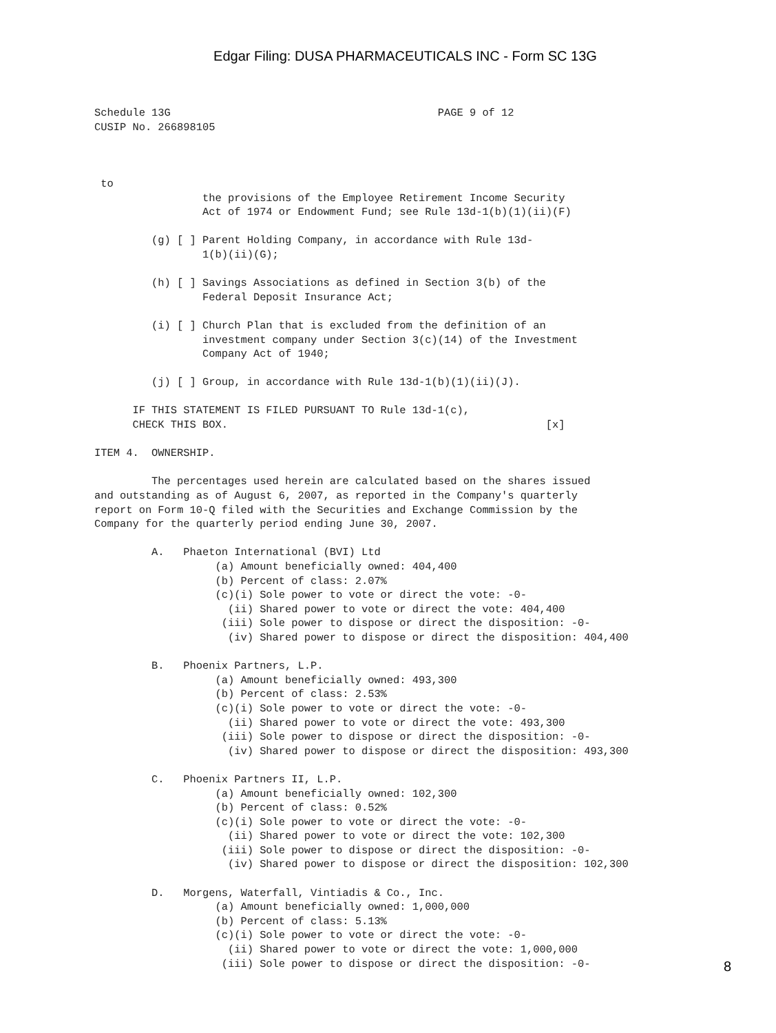Edgar Filing: DUSA PHARMACEUTICALS INC - Form SC 13G
Schedule 13G                                          PAGE 9 of 12
CUSIP No. 266898105



 to
                 the provisions of the Employee Retirement Income Security
                 Act of 1974 or Endowment Fund; see Rule 13d-1(b)(1)(ii)(F)

         (g) [ ] Parent Holding Company, in accordance with Rule 13d-
                 1(b)(ii)(G);

         (h) [ ] Savings Associations as defined in Section 3(b) of the
                 Federal Deposit Insurance Act;

         (i) [ ] Church Plan that is excluded from the definition of an
                 investment company under Section 3(c)(14) of the Investment
                 Company Act of 1940;

         (j) [ ] Group, in accordance with Rule 13d-1(b)(1)(ii)(J).

      IF THIS STATEMENT IS FILED PURSUANT TO Rule 13d-1(c),
      CHECK THIS BOX.                                                  [x]

ITEM 4.  OWNERSHIP.

         The percentages used herein are calculated based on the shares issued
and outstanding as of August 6, 2007, as reported in the Company's quarterly
report on Form 10-Q filed with the Securities and Exchange Commission by the
Company for the quarterly period ending June 30, 2007.

         A.   Phaeton International (BVI) Ltd
                   (a) Amount beneficially owned: 404,400
                   (b) Percent of class: 2.07%
                   (c)(i) Sole power to vote or direct the vote: -0-
                     (ii) Shared power to vote or direct the vote: 404,400
                    (iii) Sole power to dispose or direct the disposition: -0-
                     (iv) Shared power to dispose or direct the disposition: 404,400

         B.   Phoenix Partners, L.P.
                   (a) Amount beneficially owned: 493,300
                   (b) Percent of class: 2.53%
                   (c)(i) Sole power to vote or direct the vote: -0-
                     (ii) Shared power to vote or direct the vote: 493,300
                    (iii) Sole power to dispose or direct the disposition: -0-
                     (iv) Shared power to dispose or direct the disposition: 493,300

         C.   Phoenix Partners II, L.P.
                   (a) Amount beneficially owned: 102,300
                   (b) Percent of class: 0.52%
                   (c)(i) Sole power to vote or direct the vote: -0-
                     (ii) Shared power to vote or direct the vote: 102,300
                    (iii) Sole power to dispose or direct the disposition: -0-
                     (iv) Shared power to dispose or direct the disposition: 102,300

         D.   Morgens, Waterfall, Vintiadis & Co., Inc.
                   (a) Amount beneficially owned: 1,000,000
                   (b) Percent of class: 5.13%
                   (c)(i) Sole power to vote or direct the vote: -0-
                     (ii) Shared power to vote or direct the vote: 1,000,000
                    (iii) Sole power to dispose or direct the disposition: -0-
8